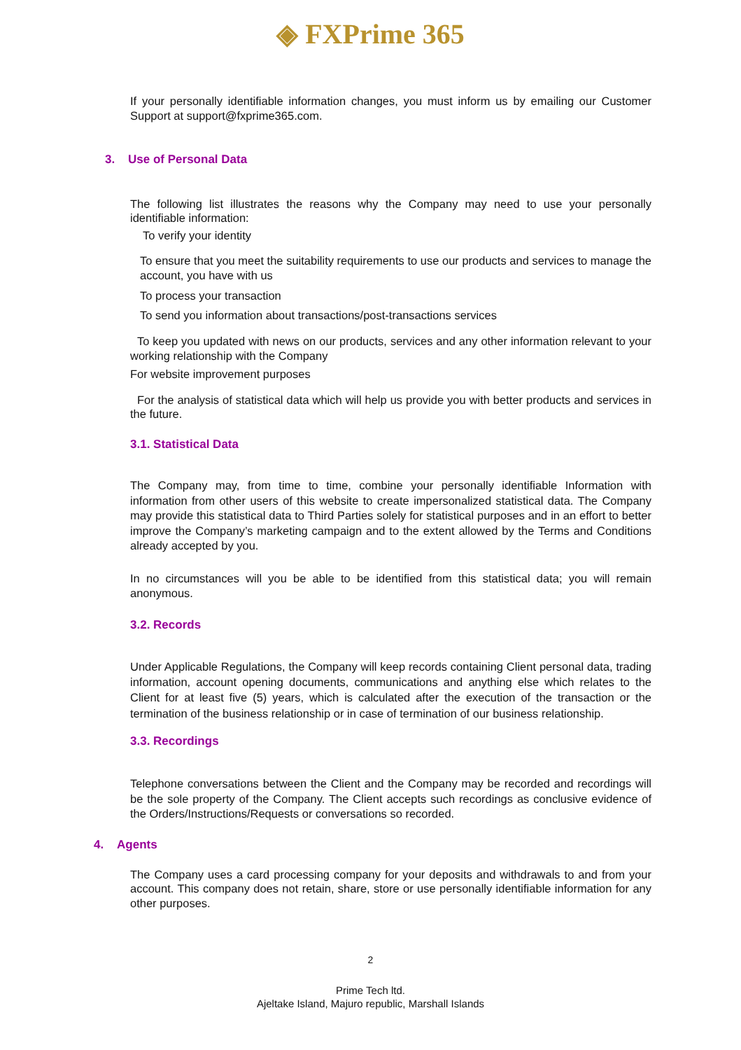◈ FXPrime 365
If your personally identifiable information changes, you must inform us by emailing our Customer Support at support@fxprime365.com.
3. Use of Personal Data
The following list illustrates the reasons why the Company may need to use your personally identifiable information:
To verify your identity
To ensure that you meet the suitability requirements to use our products and services to manage the account, you have with us
To process your transaction
To send you information about transactions/post-transactions services
To keep you updated with news on our products, services and any other information relevant to your working relationship with the Company
For website improvement purposes
For the analysis of statistical data which will help us provide you with better products and services in the future.
3.1. Statistical Data
The Company may, from time to time, combine your personally identifiable Information with information from other users of this website to create impersonalized statistical data. The Company may provide this statistical data to Third Parties solely for statistical purposes and in an effort to better improve the Company’s marketing campaign and to the extent allowed by the Terms and Conditions already accepted by you.
In no circumstances will you be able to be identified from this statistical data; you will remain anonymous.
3.2. Records
Under Applicable Regulations, the Company will keep records containing Client personal data, trading information, account opening documents, communications and anything else which relates to the Client for at least five (5) years, which is calculated after the execution of the transaction or the termination of the business relationship or in case of termination of our business relationship.
3.3. Recordings
Telephone conversations between the Client and the Company may be recorded and recordings will be the sole property of the Company. The Client accepts such recordings as conclusive evidence of the Orders/Instructions/Requests or conversations so recorded.
4. Agents
The Company uses a card processing company for your deposits and withdrawals to and from your account. This company does not retain, share, store or use personally identifiable information for any other purposes.
2
Prime Tech ltd.
Ajeltake Island, Majuro republic, Marshall Islands